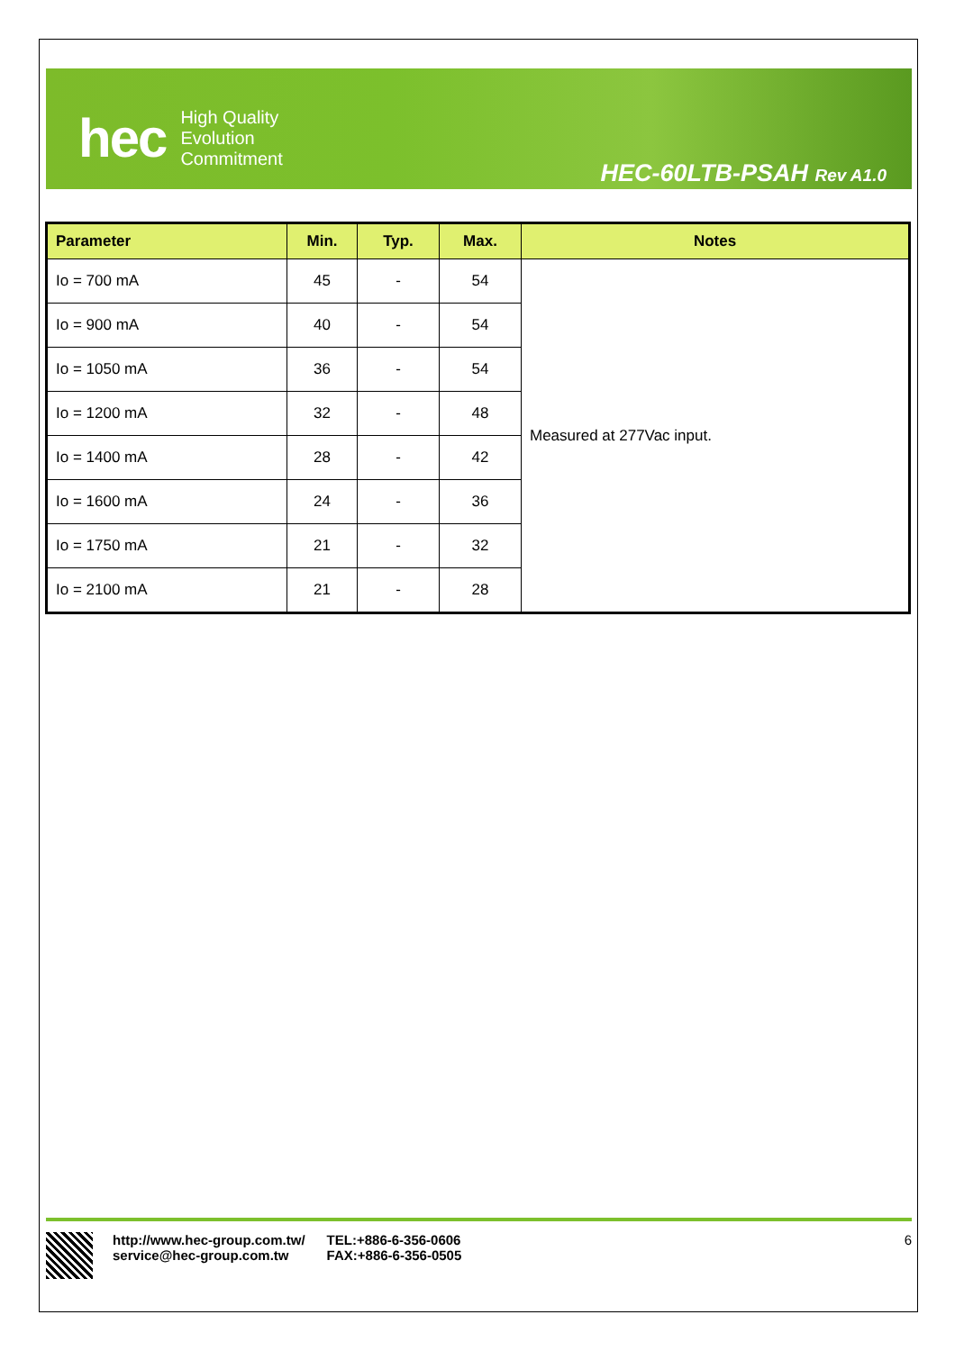hec
High Quality
Evolution
Commitment
HEC-60LTB-PSAH Rev A1.0
| Parameter | Min. | Typ. | Max. | Notes |
| --- | --- | --- | --- | --- |
| Io = 700 mA | 45 | - | 54 | Measured at 277Vac input. |
| Io = 900 mA | 40 | - | 54 | |
| Io = 1050 mA | 36 | - | 54 | |
| Io = 1200 mA | 32 | - | 48 | |
| Io = 1400 mA | 28 | - | 42 | |
| Io = 1600 mA | 24 | - | 36 | |
| Io = 1750 mA | 21 | - | 32 | |
| Io = 2100 mA | 21 | - | 28 | |
http://www.hec-group.com.tw/
service@hec-group.com.tw
TEL:+886-6-356-0606
FAX:+886-6-356-0505
6